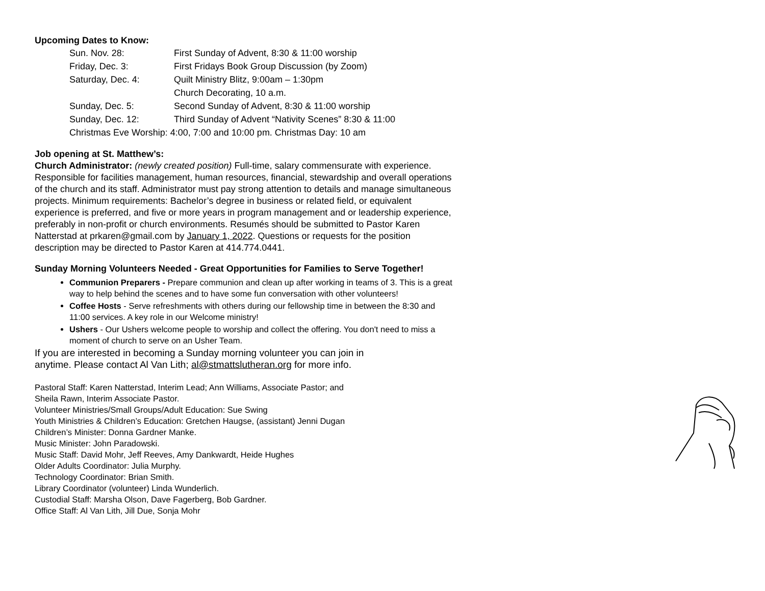Upcoming Dates to Know:
| Sun. Nov. 28: | First Sunday of Advent, 8:30 & 11:00 worship |
| Friday, Dec. 3: | First Fridays Book Group Discussion (by Zoom) |
| Saturday, Dec. 4: | Quilt Ministry Blitz, 9:00am – 1:30pm |
| | Church Decorating, 10 a.m. |
| Sunday, Dec. 5: | Second Sunday of Advent, 8:30 & 11:00 worship |
| Sunday, Dec. 12: | Third Sunday of Advent “Nativity Scenes” 8:30 & 11:00 |
| Christmas Eve Worship: 4:00, 7:00 and 10:00 pm. Christmas Day: 10 am | |
Job opening at St. Matthew’s:
Church Administrator: (newly created position) Full-time, salary commensurate with experience. Responsible for facilities management, human resources, financial, stewardship and overall operations of the church and its staff. Administrator must pay strong attention to details and manage simultaneous projects. Minimum requirements: Bachelor’s degree in business or related field, or equivalent experience is preferred, and five or more years in program management and or leadership experience, preferably in non-profit or church environments. Resumés should be submitted to Pastor Karen Natterstad at prkaren@gmail.com by January 1, 2022. Questions or requests for the position description may be directed to Pastor Karen at 414.774.0441.
Sunday Morning Volunteers Needed - Great Opportunities for Families to Serve Together!
Communion Preparers - Prepare communion and clean up after working in teams of 3. This is a great way to help behind the scenes and to have some fun conversation with other volunteers!
Coffee Hosts - Serve refreshments with others during our fellowship time in between the 8:30 and 11:00 services. A key role in our Welcome ministry!
Ushers - Our Ushers welcome people to worship and collect the offering. You don't need to miss a moment of church to serve on an Usher Team.
If you are interested in becoming a Sunday morning volunteer you can join in anytime. Please contact Al Van Lith; al@stmattslutheran.org for more info.
Pastoral Staff: Karen Natterstad, Interim Lead; Ann Williams, Associate Pastor; and
Sheila Rawn, Interim Associate Pastor.
Volunteer Ministries/Small Groups/Adult Education: Sue Swing
Youth Ministries & Children’s Education: Gretchen Haugse, (assistant) Jenni Dugan
Children’s Minister: Donna Gardner Manke.
Music Minister: John Paradowski.
Music Staff: David Mohr, Jeff Reeves, Amy Dankwardt, Heide Hughes
Older Adults Coordinator: Julia Murphy.
Technology Coordinator: Brian Smith.
Library Coordinator (volunteer) Linda Wunderlich.
Custodial Staff: Marsha Olson, Dave Fagerberg, Bob Gardner.
Office Staff: Al Van Lith, Jill Due, Sonja Mohr